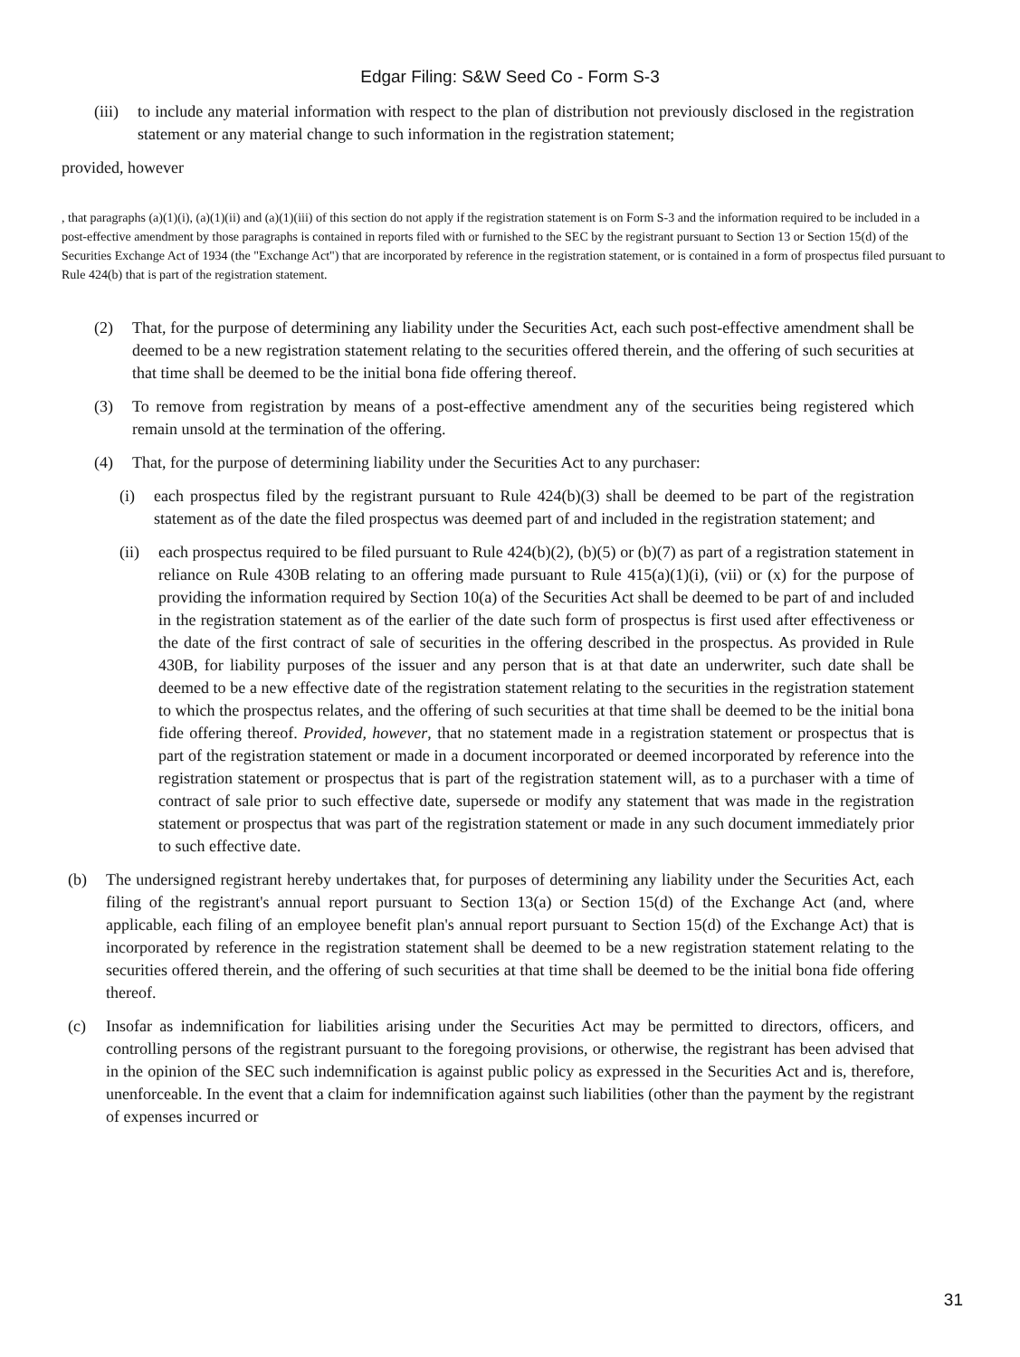Edgar Filing: S&W Seed Co - Form S-3
(iii) to include any material information with respect to the plan of distribution not previously disclosed in the registration statement or any material change to such information in the registration statement;
provided, however
, that paragraphs (a)(1)(i), (a)(1)(ii) and (a)(1)(iii) of this section do not apply if the registration statement is on Form S-3 and the information required to be included in a post-effective amendment by those paragraphs is contained in reports filed with or furnished to the SEC by the registrant pursuant to Section 13 or Section 15(d) of the Securities Exchange Act of 1934 (the "Exchange Act") that are incorporated by reference in the registration statement, or is contained in a form of prospectus filed pursuant to Rule 424(b) that is part of the registration statement.
(2) That, for the purpose of determining any liability under the Securities Act, each such post-effective amendment shall be deemed to be a new registration statement relating to the securities offered therein, and the offering of such securities at that time shall be deemed to be the initial bona fide offering thereof.
(3) To remove from registration by means of a post-effective amendment any of the securities being registered which remain unsold at the termination of the offering.
(4) That, for the purpose of determining liability under the Securities Act to any purchaser:
(i) each prospectus filed by the registrant pursuant to Rule 424(b)(3) shall be deemed to be part of the registration statement as of the date the filed prospectus was deemed part of and included in the registration statement; and
(ii) each prospectus required to be filed pursuant to Rule 424(b)(2), (b)(5) or (b)(7) as part of a registration statement in reliance on Rule 430B relating to an offering made pursuant to Rule 415(a)(1)(i), (vii) or (x) for the purpose of providing the information required by Section 10(a) of the Securities Act shall be deemed to be part of and included in the registration statement as of the earlier of the date such form of prospectus is first used after effectiveness or the date of the first contract of sale of securities in the offering described in the prospectus. As provided in Rule 430B, for liability purposes of the issuer and any person that is at that date an underwriter, such date shall be deemed to be a new effective date of the registration statement relating to the securities in the registration statement to which the prospectus relates, and the offering of such securities at that time shall be deemed to be the initial bona fide offering thereof. Provided, however, that no statement made in a registration statement or prospectus that is part of the registration statement or made in a document incorporated or deemed incorporated by reference into the registration statement or prospectus that is part of the registration statement will, as to a purchaser with a time of contract of sale prior to such effective date, supersede or modify any statement that was made in the registration statement or prospectus that was part of the registration statement or made in any such document immediately prior to such effective date.
(b) The undersigned registrant hereby undertakes that, for purposes of determining any liability under the Securities Act, each filing of the registrant's annual report pursuant to Section 13(a) or Section 15(d) of the Exchange Act (and, where applicable, each filing of an employee benefit plan's annual report pursuant to Section 15(d) of the Exchange Act) that is incorporated by reference in the registration statement shall be deemed to be a new registration statement relating to the securities offered therein, and the offering of such securities at that time shall be deemed to be the initial bona fide offering thereof.
(c) Insofar as indemnification for liabilities arising under the Securities Act may be permitted to directors, officers, and controlling persons of the registrant pursuant to the foregoing provisions, or otherwise, the registrant has been advised that in the opinion of the SEC such indemnification is against public policy as expressed in the Securities Act and is, therefore, unenforceable. In the event that a claim for indemnification against such liabilities (other than the payment by the registrant of expenses incurred or
31